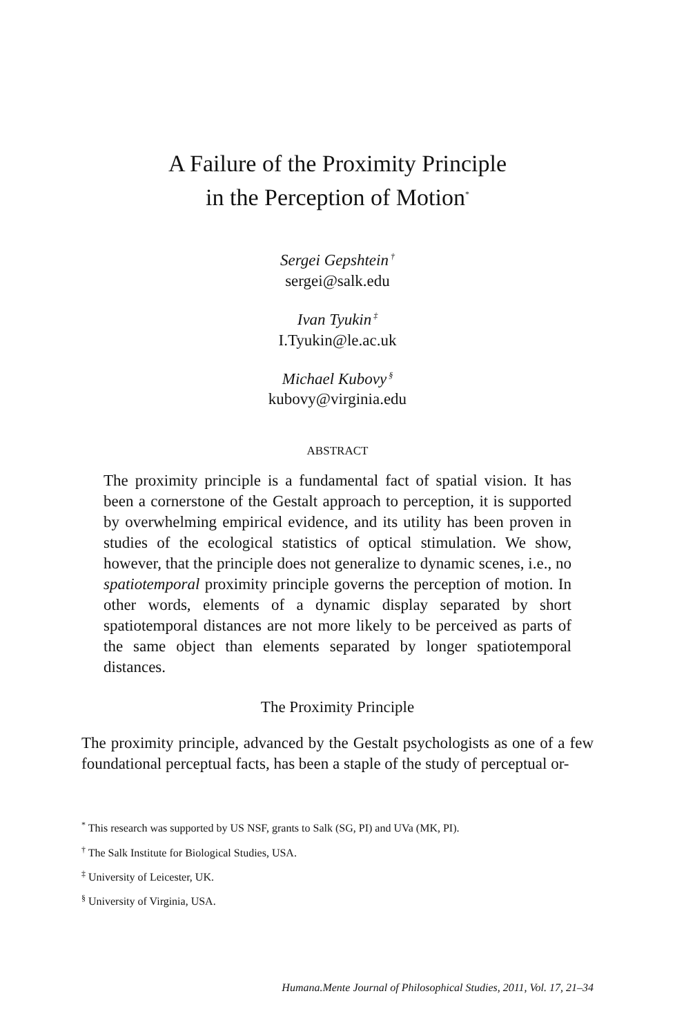A Failure of the Proximity Principle
in the Perception of Motion<sup>*</sup>
Sergei Gepshtein<sup>†</sup>
sergei@salk.edu
Ivan Tyukin<sup>‡</sup>
I.Tyukin@le.ac.uk
Michael Kubovy<sup>§</sup>
kubovy@virginia.edu
ABSTRACT
The proximity principle is a fundamental fact of spatial vision. It has been a cornerstone of the Gestalt approach to perception, it is supported by overwhelming empirical evidence, and its utility has been proven in studies of the ecological statistics of optical stimulation. We show, however, that the principle does not generalize to dynamic scenes, i.e., no spatiotemporal proximity principle governs the perception of motion. In other words, elements of a dynamic display separated by short spatiotemporal distances are not more likely to be perceived as parts of the same object than elements separated by longer spatiotemporal distances.
The Proximity Principle
The proximity principle, advanced by the Gestalt psychologists as one of a few foundational perceptual facts, has been a staple of the study of perceptual or-
<sup>*</sup> This research was supported by US NSF, grants to Salk (SG, PI) and UVa (MK, PI).
<sup>†</sup> The Salk Institute for Biological Studies, USA.
<sup>‡</sup> University of Leicester, UK.
<sup>§</sup> University of Virginia, USA.
Humana.Mente Journal of Philosophical Studies, 2011, Vol. 17, 21–34